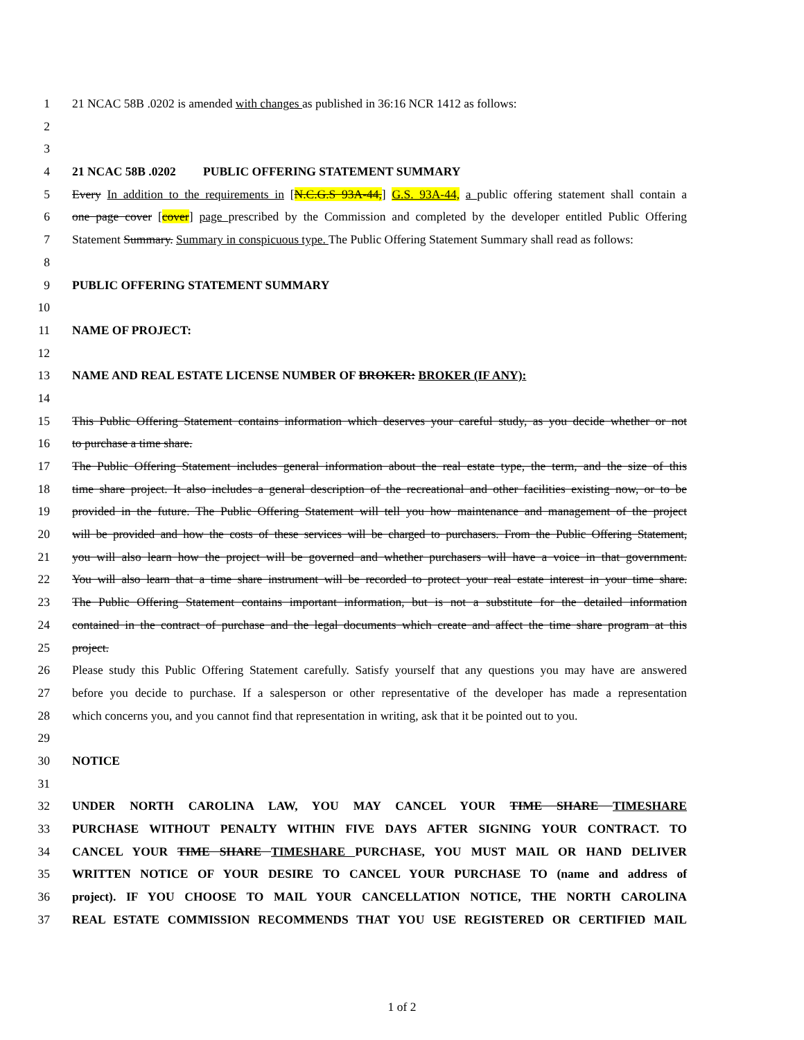1 21 NCAC 58B .0202 is amended with changes as published in 36:16 NCR 1412 as follows:
2
3
4 21 NCAC 58B .0202 PUBLIC OFFERING STATEMENT SUMMARY
5 Every In addition to the requirements in [N.C.G.S 93A-44,] G.S. 93A-44, a public offering statement shall contain a
6 one page cover [cover] page prescribed by the Commission and completed by the developer entitled Public Offering
7 Statement Summary. Summary in conspicuous type. The Public Offering Statement Summary shall read as follows:
8
9 PUBLIC OFFERING STATEMENT SUMMARY
10
11 NAME OF PROJECT:
12
13 NAME AND REAL ESTATE LICENSE NUMBER OF BROKER: BROKER (IF ANY):
14
15 This Public Offering Statement contains information which deserves your careful study, as you decide whether or not
16 to purchase a time share.
17 The Public Offering Statement includes general information about the real estate type, the term, and the size of this
18 time share project. It also includes a general description of the recreational and other facilities existing now, or to be
19 provided in the future. The Public Offering Statement will tell you how maintenance and management of the project
20 will be provided and how the costs of these services will be charged to purchasers. From the Public Offering Statement,
21 you will also learn how the project will be governed and whether purchasers will have a voice in that government.
22 You will also learn that a time share instrument will be recorded to protect your real estate interest in your time share.
23 The Public Offering Statement contains important information, but is not a substitute for the detailed information
24 contained in the contract of purchase and the legal documents which create and affect the time share program at this
25 project.
26 Please study this Public Offering Statement carefully. Satisfy yourself that any questions you may have are answered
27 before you decide to purchase. If a salesperson or other representative of the developer has made a representation
28 which concerns you, and you cannot find that representation in writing, ask that it be pointed out to you.
29
30 NOTICE
31
32 UNDER NORTH CAROLINA LAW, YOU MAY CANCEL YOUR TIME SHARE TIMESHARE
33 PURCHASE WITHOUT PENALTY WITHIN FIVE DAYS AFTER SIGNING YOUR CONTRACT. TO
34 CANCEL YOUR TIME SHARE TIMESHARE PURCHASE, YOU MUST MAIL OR HAND DELIVER
35 WRITTEN NOTICE OF YOUR DESIRE TO CANCEL YOUR PURCHASE TO (name and address of
36 project). IF YOU CHOOSE TO MAIL YOUR CANCELLATION NOTICE, THE NORTH CAROLINA
37 REAL ESTATE COMMISSION RECOMMENDS THAT YOU USE REGISTERED OR CERTIFIED MAIL
1 of 2